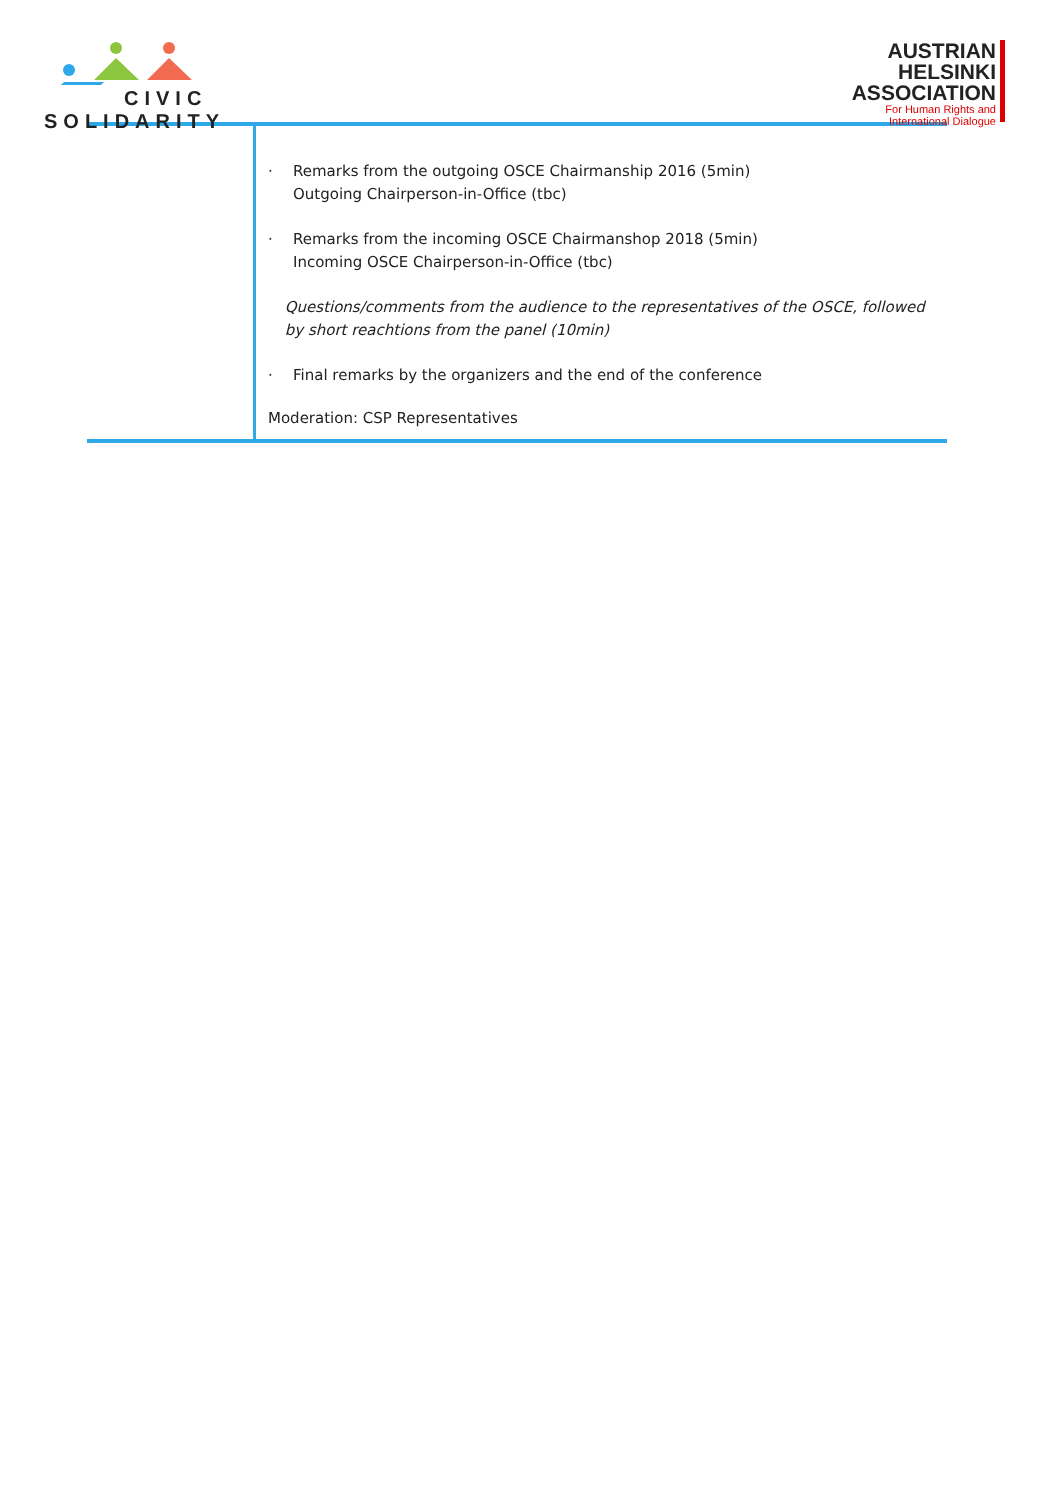CIVIC
SOLIDARITY
AUSTRIAN
HELSINKI
ASSOCIATION
For Human Rights and
International Dialogue
| | · Remarks from the outgoing OSCE Chairmanship 2016 (5min) Outgoing Chairperson-in-Office (tbc) · Remarks from the incoming OSCE Chairmanshop 2018 (5min) Incoming OSCE Chairperson-in-Office (tbc) Questions/comments from the audience to the representatives of the OSCE, followed by short reachtions from the panel (10min) · Final remarks by the organizers and the end of the conference Moderation: CSP Representatives |